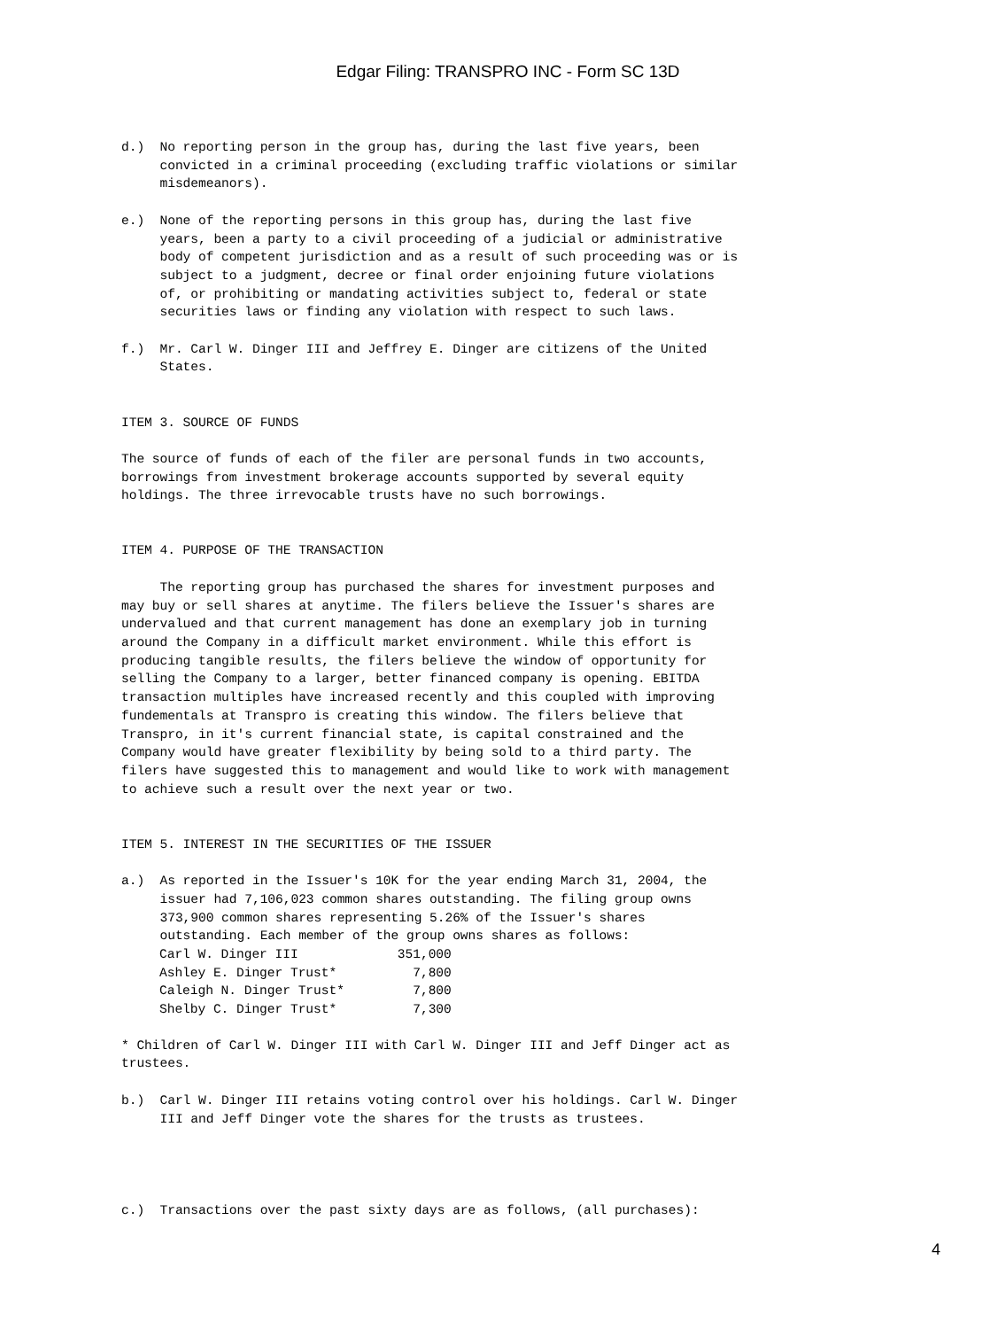Edgar Filing: TRANSPRO INC - Form SC 13D
d.) No reporting person in the group has, during the last five years, been convicted in a criminal proceeding (excluding traffic violations or similar misdemeanors). e.) None of the reporting persons in this group has, during the last five years, been a party to a civil proceeding of a judicial or administrative body of competent jurisdiction and as a result of such proceeding was or is subject to a judgment, decree or final order enjoining future violations of, or prohibiting or mandating activities subject to, federal or state securities laws or finding any violation with respect to such laws. f.) Mr. Carl W. Dinger III and Jeffrey E. Dinger are citizens of the United States. ITEM 3. SOURCE OF FUNDS The source of funds of each of the filer are personal funds in two accounts, borrowings from investment brokerage accounts supported by several equity holdings. The three irrevocable trusts have no such borrowings. ITEM 4. PURPOSE OF THE TRANSACTION The reporting group has purchased the shares for investment purposes and may buy or sell shares at anytime. The filers believe the Issuer's shares are undervalued and that current management has done an exemplary job in turning around the Company in a difficult market environment. While this effort is producing tangible results, the filers believe the window of opportunity for selling the Company to a larger, better financed company is opening. EBITDA transaction multiples have increased recently and this coupled with improving fundementals at Transpro is creating this window. The filers believe that Transpro, in it's current financial state, is capital constrained and the Company would have greater flexibility by being sold to a third party. The filers have suggested this to management and would like to work with management to achieve such a result over the next year or two. ITEM 5. INTEREST IN THE SECURITIES OF THE ISSUER a.) As reported in the Issuer's 10K for the year ending March 31, 2004, the issuer had 7,106,023 common shares outstanding. The filing group owns 373,900 common shares representing 5.26% of the Issuer's shares outstanding. Each member of the group owns shares as follows:
| Carl W. Dinger III | 351,000 |
| Ashley E. Dinger Trust* | 7,800 |
| Caleigh N. Dinger Trust* | 7,800 |
| Shelby C. Dinger Trust* | 7,300 |
* Children of Carl W. Dinger III with Carl W. Dinger III and Jeff Dinger act as trustees. b.) Carl W. Dinger III retains voting control over his holdings. Carl W. Dinger III and Jeff Dinger vote the shares for the trusts as trustees. c.) Transactions over the past sixty days are as follows, (all purchases):
4